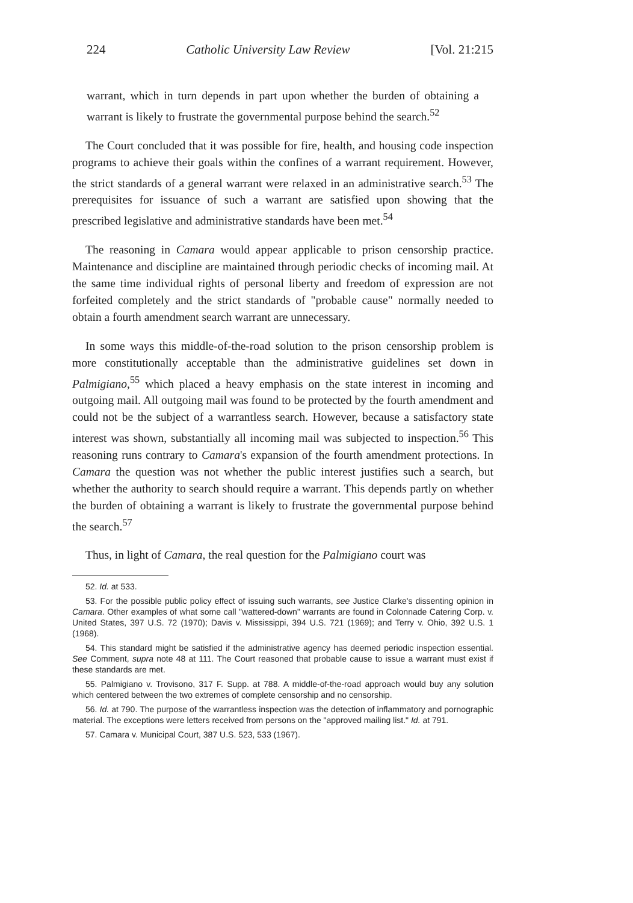224 Catholic University Law Review [Vol. 21:215
warrant, which in turn depends in part upon whether the burden of obtaining a warrant is likely to frustrate the governmental purpose behind the search.<sup>52</sup>
The Court concluded that it was possible for fire, health, and housing code inspection programs to achieve their goals within the confines of a warrant requirement. However, the strict standards of a general warrant were relaxed in an administrative search.<sup>53</sup> The prerequisites for issuance of such a warrant are satisfied upon showing that the prescribed legislative and administrative standards have been met.<sup>54</sup>
The reasoning in Camara would appear applicable to prison censorship practice. Maintenance and discipline are maintained through periodic checks of incoming mail. At the same time individual rights of personal liberty and freedom of expression are not forfeited completely and the strict standards of "probable cause" normally needed to obtain a fourth amendment search warrant are unnecessary.
In some ways this middle-of-the-road solution to the prison censorship problem is more constitutionally acceptable than the administrative guidelines set down in Palmigiano,<sup>55</sup> which placed a heavy emphasis on the state interest in incoming and outgoing mail. All outgoing mail was found to be protected by the fourth amendment and could not be the subject of a warrantless search. However, because a satisfactory state interest was shown, substantially all incoming mail was subjected to inspection.<sup>56</sup> This reasoning runs contrary to Camara's expansion of the fourth amendment protections. In Camara the question was not whether the public interest justifies such a search, but whether the authority to search should require a warrant. This depends partly on whether the burden of obtaining a warrant is likely to frustrate the governmental purpose behind the search.<sup>57</sup>
Thus, in light of Camara, the real question for the Palmigiano court was
52. Id. at 533.
53. For the possible public policy effect of issuing such warrants, see Justice Clarke's dissenting opinion in Camara. Other examples of what some call "wattered-down" warrants are found in Colonnade Catering Corp. v. United States, 397 U.S. 72 (1970); Davis v. Mississippi, 394 U.S. 721 (1969); and Terry v. Ohio, 392 U.S. 1 (1968).
54. This standard might be satisfied if the administrative agency has deemed periodic inspection essential. See Comment, supra note 48 at 111. The Court reasoned that probable cause to issue a warrant must exist if these standards are met.
55. Palmigiano v. Trovisono, 317 F. Supp. at 788. A middle-of-the-road approach would buy any solution which centered between the two extremes of complete censorship and no censorship.
56. Id. at 790. The purpose of the warrantless inspection was the detection of inflammatory and pornographic material. The exceptions were letters received from persons on the "approved mailing list." Id. at 791.
57. Camara v. Municipal Court, 387 U.S. 523, 533 (1967).